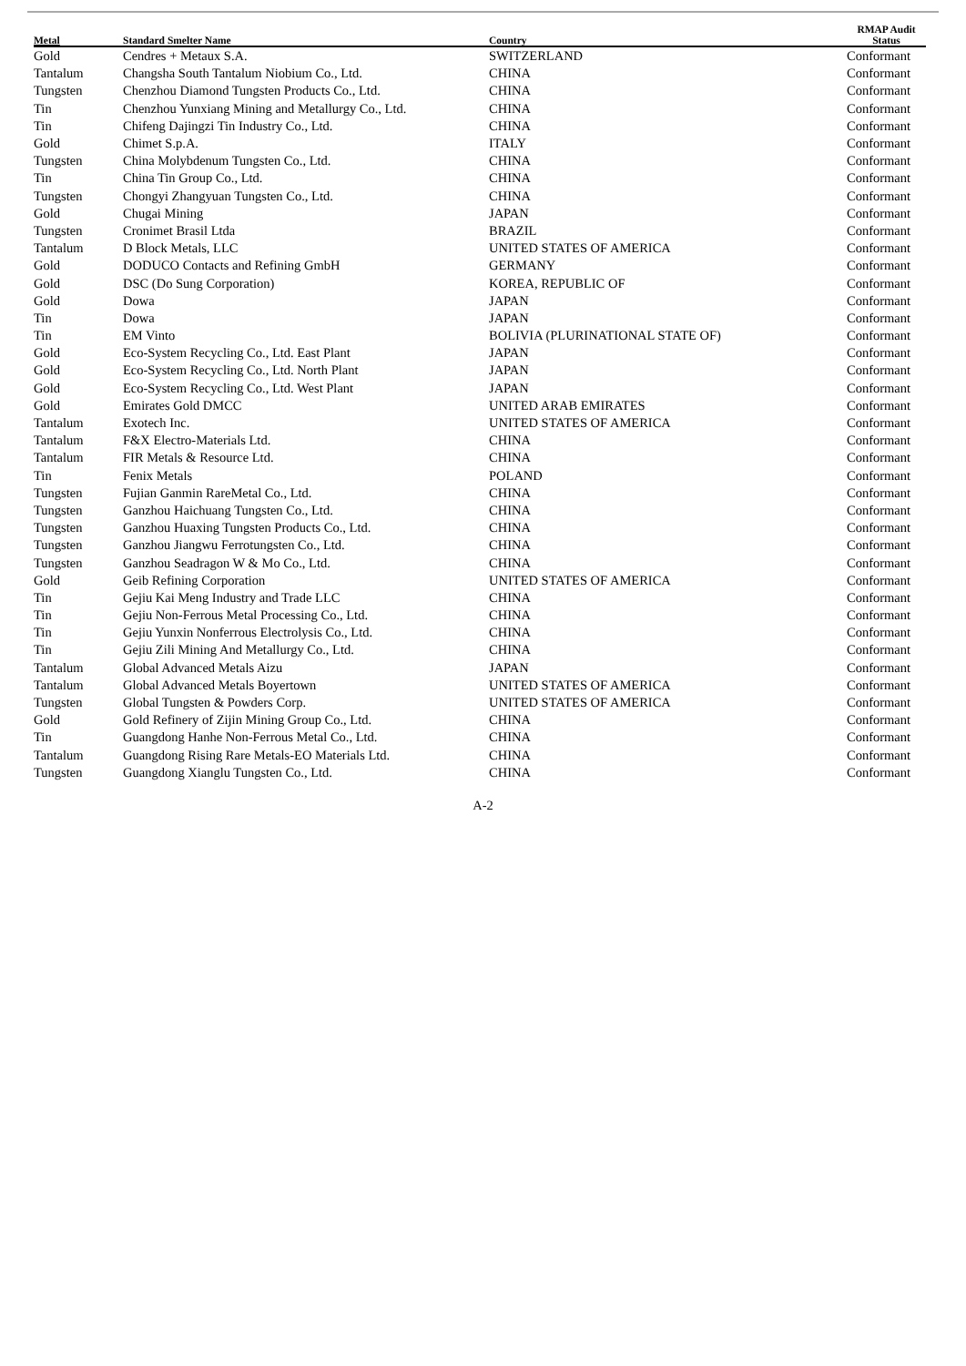| Metal | Standard Smelter Name | Country | RMAP Audit Status |
| --- | --- | --- | --- |
| Gold | Cendres + Metaux S.A. | SWITZERLAND | Conformant |
| Tantalum | Changsha South Tantalum Niobium Co., Ltd. | CHINA | Conformant |
| Tungsten | Chenzhou Diamond Tungsten Products Co., Ltd. | CHINA | Conformant |
| Tin | Chenzhou Yunxiang Mining and Metallurgy Co., Ltd. | CHINA | Conformant |
| Tin | Chifeng Dajingzi Tin Industry Co., Ltd. | CHINA | Conformant |
| Gold | Chimet S.p.A. | ITALY | Conformant |
| Tungsten | China Molybdenum Tungsten Co., Ltd. | CHINA | Conformant |
| Tin | China Tin Group Co., Ltd. | CHINA | Conformant |
| Tungsten | Chongyi Zhangyuan Tungsten Co., Ltd. | CHINA | Conformant |
| Gold | Chugai Mining | JAPAN | Conformant |
| Tungsten | Cronimet Brasil Ltda | BRAZIL | Conformant |
| Tantalum | D Block Metals, LLC | UNITED STATES OF AMERICA | Conformant |
| Gold | DODUCO Contacts and Refining GmbH | GERMANY | Conformant |
| Gold | DSC (Do Sung Corporation) | KOREA, REPUBLIC OF | Conformant |
| Gold | Dowa | JAPAN | Conformant |
| Tin | Dowa | JAPAN | Conformant |
| Tin | EM Vinto | BOLIVIA (PLURINATIONAL STATE OF) | Conformant |
| Gold | Eco-System Recycling Co., Ltd. East Plant | JAPAN | Conformant |
| Gold | Eco-System Recycling Co., Ltd. North Plant | JAPAN | Conformant |
| Gold | Eco-System Recycling Co., Ltd. West Plant | JAPAN | Conformant |
| Gold | Emirates Gold DMCC | UNITED ARAB EMIRATES | Conformant |
| Tantalum | Exotech Inc. | UNITED STATES OF AMERICA | Conformant |
| Tantalum | F&X Electro-Materials Ltd. | CHINA | Conformant |
| Tantalum | FIR Metals & Resource Ltd. | CHINA | Conformant |
| Tin | Fenix Metals | POLAND | Conformant |
| Tungsten | Fujian Ganmin RareMetal Co., Ltd. | CHINA | Conformant |
| Tungsten | Ganzhou Haichuang Tungsten Co., Ltd. | CHINA | Conformant |
| Tungsten | Ganzhou Huaxing Tungsten Products Co., Ltd. | CHINA | Conformant |
| Tungsten | Ganzhou Jiangwu Ferrotungsten Co., Ltd. | CHINA | Conformant |
| Tungsten | Ganzhou Seadragon W & Mo Co., Ltd. | CHINA | Conformant |
| Gold | Geib Refining Corporation | UNITED STATES OF AMERICA | Conformant |
| Tin | Gejiu Kai Meng Industry and Trade LLC | CHINA | Conformant |
| Tin | Gejiu Non-Ferrous Metal Processing Co., Ltd. | CHINA | Conformant |
| Tin | Gejiu Yunxin Nonferrous Electrolysis Co., Ltd. | CHINA | Conformant |
| Tin | Gejiu Zili Mining And Metallurgy Co., Ltd. | CHINA | Conformant |
| Tantalum | Global Advanced Metals Aizu | JAPAN | Conformant |
| Tantalum | Global Advanced Metals Boyertown | UNITED STATES OF AMERICA | Conformant |
| Tungsten | Global Tungsten & Powders Corp. | UNITED STATES OF AMERICA | Conformant |
| Gold | Gold Refinery of Zijin Mining Group Co., Ltd. | CHINA | Conformant |
| Tin | Guangdong Hanhe Non-Ferrous Metal Co., Ltd. | CHINA | Conformant |
| Tantalum | Guangdong Rising Rare Metals-EO Materials Ltd. | CHINA | Conformant |
| Tungsten | Guangdong Xianglu Tungsten Co., Ltd. | CHINA | Conformant |
A-2